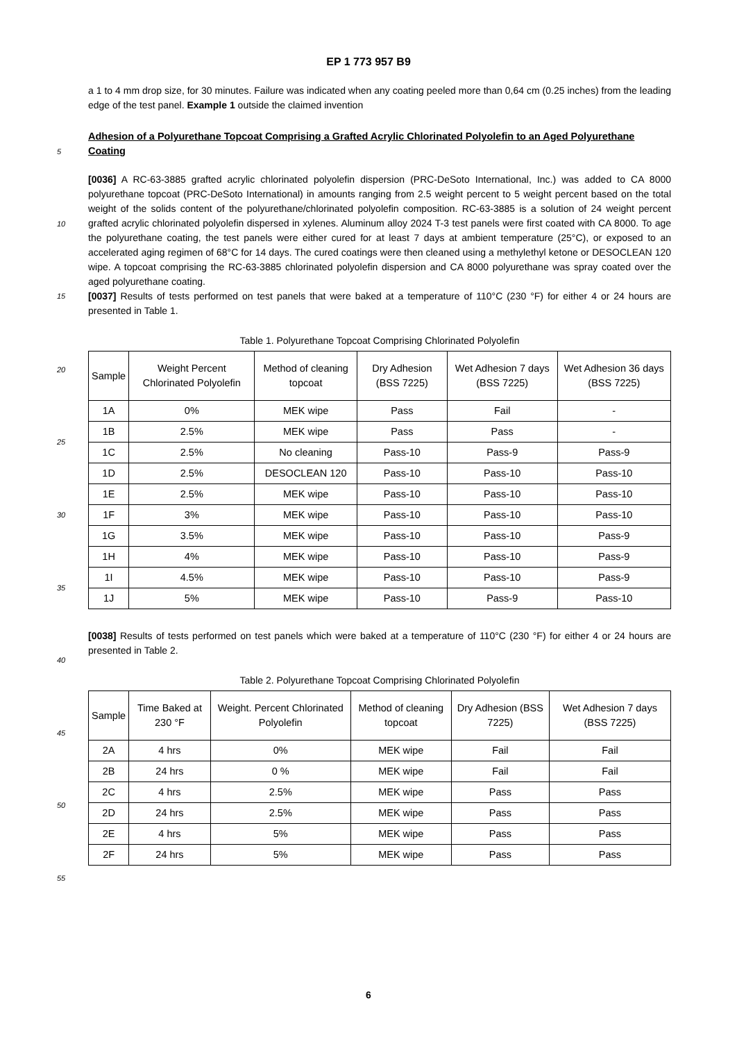EP 1 773 957 B9
5
10
15
20
25
30
35
40
45
50
55
a 1 to 4 mm drop size, for 30 minutes. Failure was indicated when any coating peeled more than 0,64 cm (0.25 inches) from the leading edge of the test panel. Example 1 outside the claimed invention
Adhesion of a Polyurethane Topcoat Comprising a Grafted Acrylic Chlorinated Polyolefin to an Aged Polyurethane Coating
[0036] A RC-63-3885 grafted acrylic chlorinated polyolefin dispersion (PRC-DeSoto International, Inc.) was added to CA 8000 polyurethane topcoat (PRC-DeSoto International) in amounts ranging from 2.5 weight percent to 5 weight percent based on the total weight of the solids content of the polyurethane/chlorinated polyolefin composition. RC-63-3885 is a solution of 24 weight percent grafted acrylic chlorinated polyolefin dispersed in xylenes. Aluminum alloy 2024 T-3 test panels were first coated with CA 8000. To age the polyurethane coating, the test panels were either cured for at least 7 days at ambient temperature (25°C), or exposed to an accelerated aging regimen of 68°C for 14 days. The cured coatings were then cleaned using a methylethyl ketone or DESOCLEAN 120 wipe. A topcoat comprising the RC-63-3885 chlorinated polyolefin dispersion and CA 8000 polyurethane was spray coated over the aged polyurethane coating.
[0037] Results of tests performed on test panels that were baked at a temperature of 110°C (230 °F) for either 4 or 24 hours are presented in Table 1.
Table 1. Polyurethane Topcoat Comprising Chlorinated Polyolefin
| Sample | Weight Percent Chlorinated Polyolefin | Method of cleaning topcoat | Dry Adhesion (BSS 7225) | Wet Adhesion 7 days (BSS 7225) | Wet Adhesion 36 days (BSS 7225) |
| --- | --- | --- | --- | --- | --- |
| 1A | 0% | MEK wipe | Pass | Fail | - |
| 1B | 2.5% | MEK wipe | Pass | Pass | - |
| 1C | 2.5% | No cleaning | Pass-10 | Pass-9 | Pass-9 |
| 1D | 2.5% | DESOCLEAN 120 | Pass-10 | Pass-10 | Pass-10 |
| 1E | 2.5% | MEK wipe | Pass-10 | Pass-10 | Pass-10 |
| 1F | 3% | MEK wipe | Pass-10 | Pass-10 | Pass-10 |
| 1G | 3.5% | MEK wipe | Pass-10 | Pass-10 | Pass-9 |
| 1H | 4% | MEK wipe | Pass-10 | Pass-10 | Pass-9 |
| 1I | 4.5% | MEK wipe | Pass-10 | Pass-10 | Pass-9 |
| 1J | 5% | MEK wipe | Pass-10 | Pass-9 | Pass-10 |
[0038] Results of tests performed on test panels which were baked at a temperature of 110°C (230 °F) for either 4 or 24 hours are presented in Table 2.
Table 2. Polyurethane Topcoat Comprising Chlorinated Polyolefin
| Sample | Time Baked at 230 °F | Weight. Percent Chlorinated Polyolefin | Method of cleaning topcoat | Dry Adhesion (BSS 7225) | Wet Adhesion 7 days (BSS 7225) |
| --- | --- | --- | --- | --- | --- |
| 2A | 4 hrs | 0% | MEK wipe | Fail | Fail |
| 2B | 24 hrs | 0 % | MEK wipe | Fail | Fail |
| 2C | 4 hrs | 2.5% | MEK wipe | Pass | Pass |
| 2D | 24 hrs | 2.5% | MEK wipe | Pass | Pass |
| 2E | 4 hrs | 5% | MEK wipe | Pass | Pass |
| 2F | 24 hrs | 5% | MEK wipe | Pass | Pass |
6